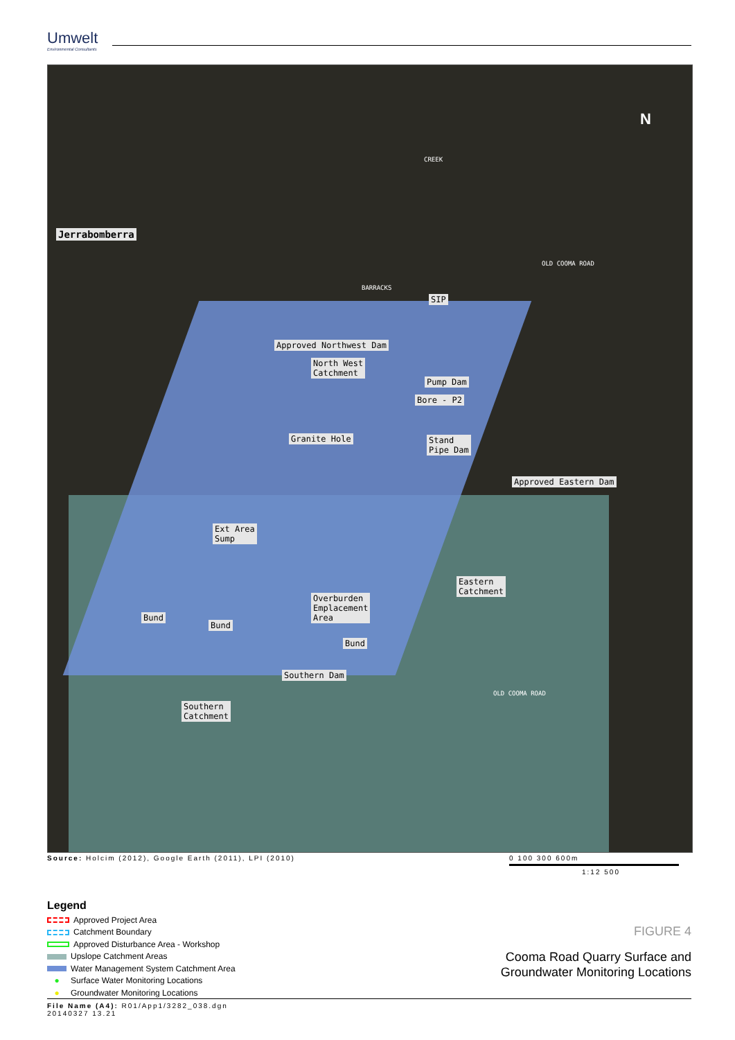Umwelt
Environmental Consultants
Jerrabomberra
CREEK
SIP
BARRACKS
OLD COOMA ROAD
Approved Northwest Dam
North West
Catchment
Pump Dam
Bore - P2
Granite Hole
Stand
Pipe Dam
Approved Eastern Dam
Ext Area
Sump
Eastern
Catchment
Overburden
Emplacement
Area
Bund
Bund
Bund
Southern Dam
Southern
Catchment
OLD COOMA ROAD
N
Source: Holcim (2012), Google Earth (2011), LPI (2010)
0 100 300 600m
1:12 500
Legend
Approved Project Area
Catchment Boundary
Approved Disturbance Area - Workshop
Upslope Catchment Areas
Water Management System Catchment Area
● Surface Water Monitoring Locations
● Groundwater Monitoring Locations
FIGURE 4
Cooma Road Quarry Surface and
Groundwater Monitoring Locations
File Name (A4): R01/App1/3282_038.dgn
20140327 13.21